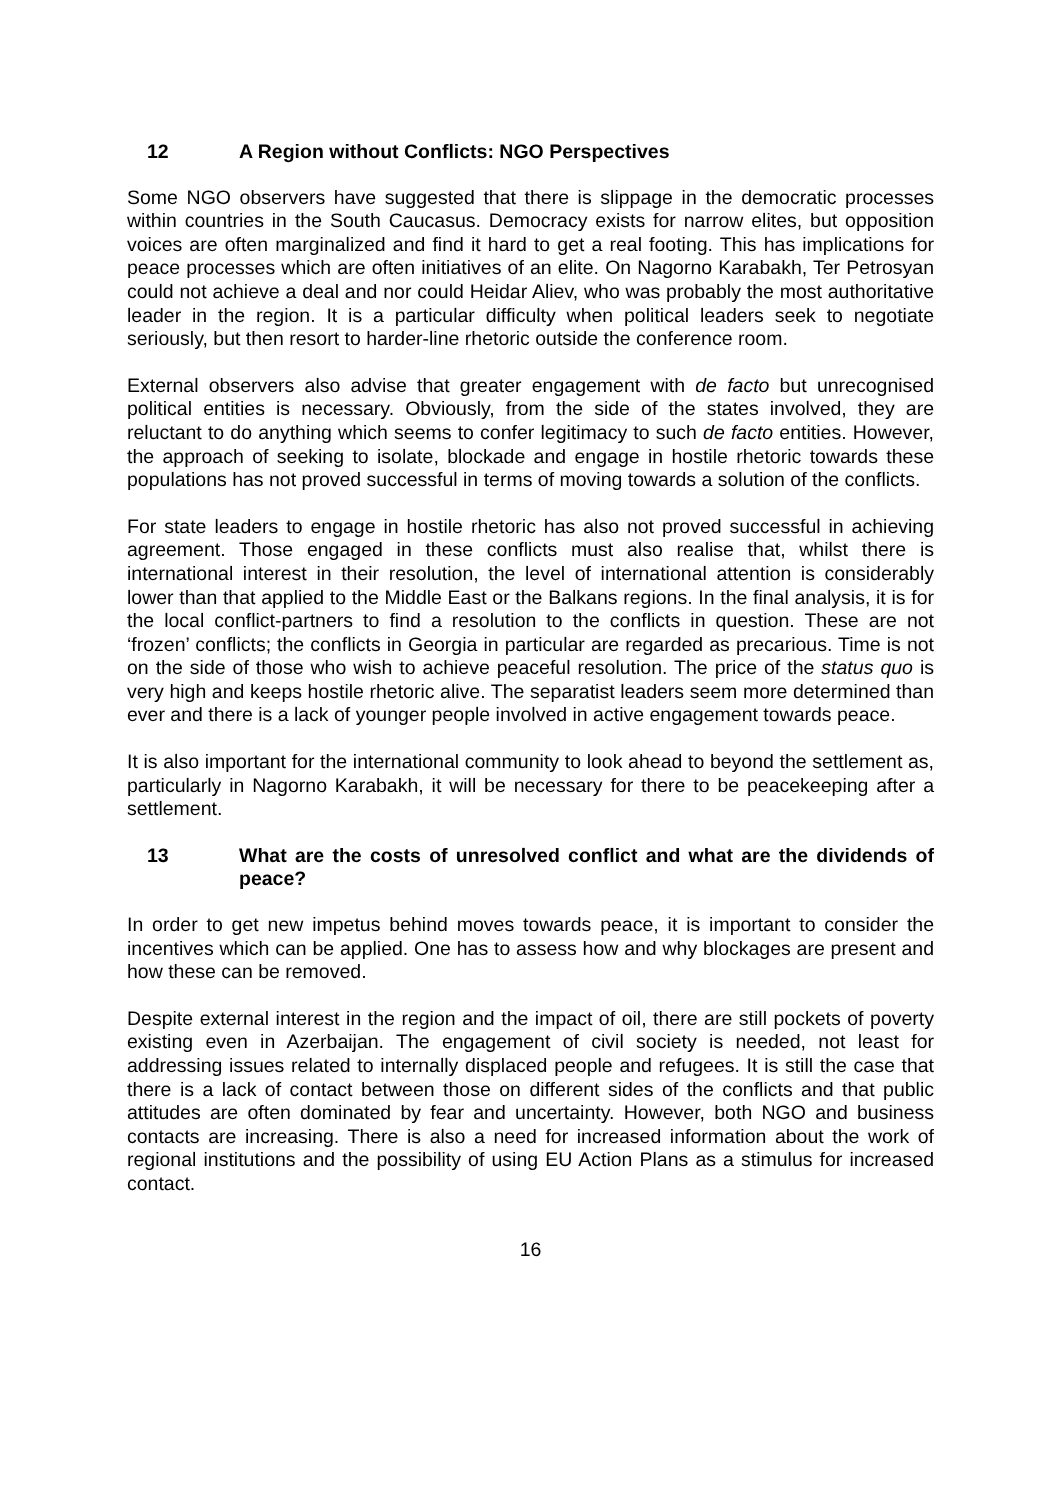12 A Region without Conflicts: NGO Perspectives
Some NGO observers have suggested that there is slippage in the democratic processes within countries in the South Caucasus. Democracy exists for narrow elites, but opposition voices are often marginalized and find it hard to get a real footing. This has implications for peace processes which are often initiatives of an elite. On Nagorno Karabakh, Ter Petrosyan could not achieve a deal and nor could Heidar Aliev, who was probably the most authoritative leader in the region. It is a particular difficulty when political leaders seek to negotiate seriously, but then resort to harder-line rhetoric outside the conference room.
External observers also advise that greater engagement with de facto but unrecognised political entities is necessary. Obviously, from the side of the states involved, they are reluctant to do anything which seems to confer legitimacy to such de facto entities. However, the approach of seeking to isolate, blockade and engage in hostile rhetoric towards these populations has not proved successful in terms of moving towards a solution of the conflicts.
For state leaders to engage in hostile rhetoric has also not proved successful in achieving agreement. Those engaged in these conflicts must also realise that, whilst there is international interest in their resolution, the level of international attention is considerably lower than that applied to the Middle East or the Balkans regions. In the final analysis, it is for the local conflict-partners to find a resolution to the conflicts in question. These are not ‘frozen’ conflicts; the conflicts in Georgia in particular are regarded as precarious. Time is not on the side of those who wish to achieve peaceful resolution. The price of the status quo is very high and keeps hostile rhetoric alive. The separatist leaders seem more determined than ever and there is a lack of younger people involved in active engagement towards peace.
It is also important for the international community to look ahead to beyond the settlement as, particularly in Nagorno Karabakh, it will be necessary for there to be peacekeeping after a settlement.
13 What are the costs of unresolved conflict and what are the dividends of peace?
In order to get new impetus behind moves towards peace, it is important to consider the incentives which can be applied. One has to assess how and why blockages are present and how these can be removed.
Despite external interest in the region and the impact of oil, there are still pockets of poverty existing even in Azerbaijan. The engagement of civil society is needed, not least for addressing issues related to internally displaced people and refugees. It is still the case that there is a lack of contact between those on different sides of the conflicts and that public attitudes are often dominated by fear and uncertainty. However, both NGO and business contacts are increasing. There is also a need for increased information about the work of regional institutions and the possibility of using EU Action Plans as a stimulus for increased contact.
16